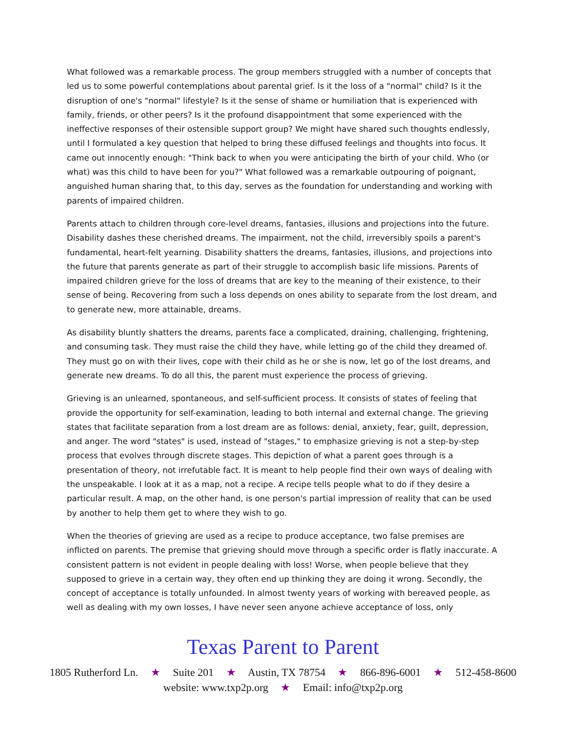What followed was a remarkable process. The group members struggled with a number of concepts that led us to some powerful contemplations about parental grief. Is it the loss of a "normal" child? Is it the disruption of one's "normal" lifestyle? Is it the sense of shame or humiliation that is experienced with family, friends, or other peers? Is it the profound disappointment that some experienced with the ineffective responses of their ostensible support group? We might have shared such thoughts endlessly, until I formulated a key question that helped to bring these diffused feelings and thoughts into focus. It came out innocently enough: "Think back to when you were anticipating the birth of your child. Who (or what) was this child to have been for you?" What followed was a remarkable outpouring of poignant, anguished human sharing that, to this day, serves as the foundation for understanding and working with parents of impaired children.
Parents attach to children through core-level dreams, fantasies, illusions and projections into the future. Disability dashes these cherished dreams. The impairment, not the child, irreversibly spoils a parent's fundamental, heart-felt yearning. Disability shatters the dreams, fantasies, illusions, and projections into the future that parents generate as part of their struggle to accomplish basic life missions. Parents of impaired children grieve for the loss of dreams that are key to the meaning of their existence, to their sense of being. Recovering from such a loss depends on ones ability to separate from the lost dream, and to generate new, more attainable, dreams.
As disability bluntly shatters the dreams, parents face a complicated, draining, challenging, frightening, and consuming task. They must raise the child they have, while letting go of the child they dreamed of. They must go on with their lives, cope with their child as he or she is now, let go of the lost dreams, and generate new dreams. To do all this, the parent must experience the process of grieving.
Grieving is an unlearned, spontaneous, and self-sufficient process. It consists of states of feeling that provide the opportunity for self-examination, leading to both internal and external change. The grieving states that facilitate separation from a lost dream are as follows: denial, anxiety, fear, guilt, depression, and anger. The word "states" is used, instead of "stages," to emphasize grieving is not a step-by-step process that evolves through discrete stages. This depiction of what a parent goes through is a presentation of theory, not irrefutable fact. It is meant to help people find their own ways of dealing with the unspeakable. I look at it as a map, not a recipe. A recipe tells people what to do if they desire a particular result. A map, on the other hand, is one person's partial impression of reality that can be used by another to help them get to where they wish to go.
When the theories of grieving are used as a recipe to produce acceptance, two false premises are inflicted on parents. The premise that grieving should move through a specific order is flatly inaccurate. A consistent pattern is not evident in people dealing with loss! Worse, when people believe that they supposed to grieve in a certain way, they often end up thinking they are doing it wrong. Secondly, the concept of acceptance is totally unfounded. In almost twenty years of working with bereaved people, as well as dealing with my own losses, I have never seen anyone achieve acceptance of loss, only
Texas Parent to Parent
1805 Rutherford Ln. ★ Suite 201 ★ Austin, TX 78754 ★ 866-896-6001 ★ 512-458-8600
website: www.txp2p.org ★ Email: info@txp2p.org